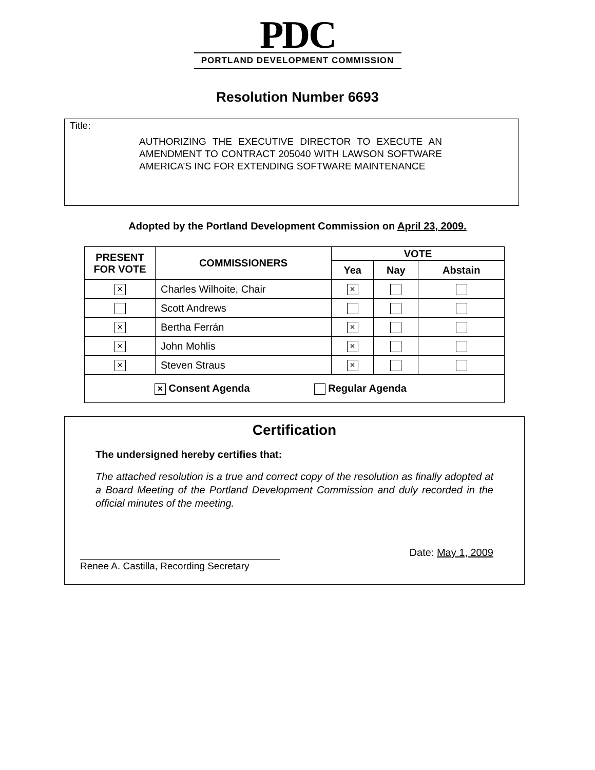PDC
PORTLAND DEVELOPMENT COMMISSION
Resolution Number 6693
Title:
AUTHORIZING THE EXECUTIVE DIRECTOR TO EXECUTE AN AMENDMENT TO CONTRACT 205040 WITH LAWSON SOFTWARE AMERICA’S INC FOR EXTENDING SOFTWARE MAINTENANCE
Adopted by the Portland Development Commission on April 23, 2009.
| PRESENT FOR VOTE | COMMISSIONERS | VOTE | | |
| --- | --- | --- | --- | --- |
| | | Yea | Nay | Abstain |
| × | Charles Wilhoite, Chair | × | | |
| | Scott Andrews | | | |
| × | Bertha Ferrán | × | | |
| × | John Mohlis | × | | |
| × | Steven Straus | × | | |
| × Consent Agenda Regular Agenda | | | | |
Certification
The undersigned hereby certifies that:
The attached resolution is a true and correct copy of the resolution as finally adopted at a Board Meeting of the Portland Development Commission and duly recorded in the official minutes of the meeting.
Renee A. Castilla, Recording Secretary
Date: May 1, 2009